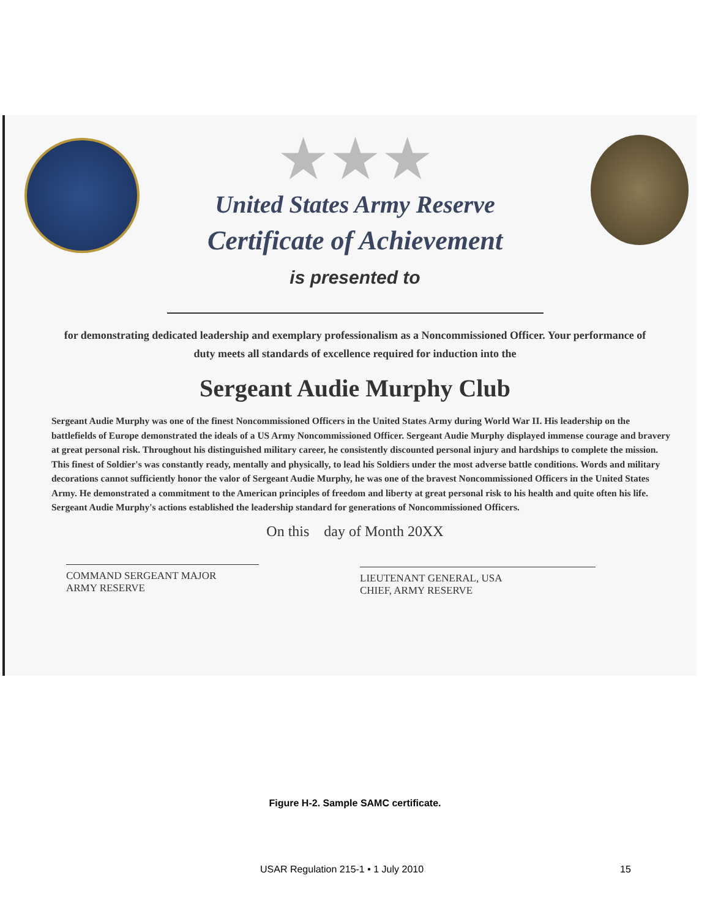★★★
United States Army Reserve
Certificate of Achievement
is presented to
for demonstrating dedicated leadership and exemplary professionalism as a Noncommissioned Officer. Your performance of duty meets all standards of excellence required for induction into the
Sergeant Audie Murphy Club
Sergeant Audie Murphy was one of the finest Noncommissioned Officers in the United States Army during World War II. His leadership on the battlefields of Europe demonstrated the ideals of a US Army Noncommissioned Officer. Sergeant Audie Murphy displayed immense courage and bravery at great personal risk. Throughout his distinguished military career, he consistently discounted personal injury and hardships to complete the mission. This finest of Soldier's was constantly ready, mentally and physically, to lead his Soldiers under the most adverse battle conditions. Words and military decorations cannot sufficiently honor the valor of Sergeant Audie Murphy, he was one of the bravest Noncommissioned Officers in the United States Army. He demonstrated a commitment to the American principles of freedom and liberty at great personal risk to his health and quite often his life. Sergeant Audie Murphy's actions established the leadership standard for generations of Noncommissioned Officers.
On this day of Month 20XX
COMMAND SERGEANT MAJOR
ARMY RESERVE
LIEUTENANT GENERAL, USA
CHIEF, ARMY RESERVE
Figure H-2. Sample SAMC certificate.
USAR Regulation 215-1 • 1 July 2010 15